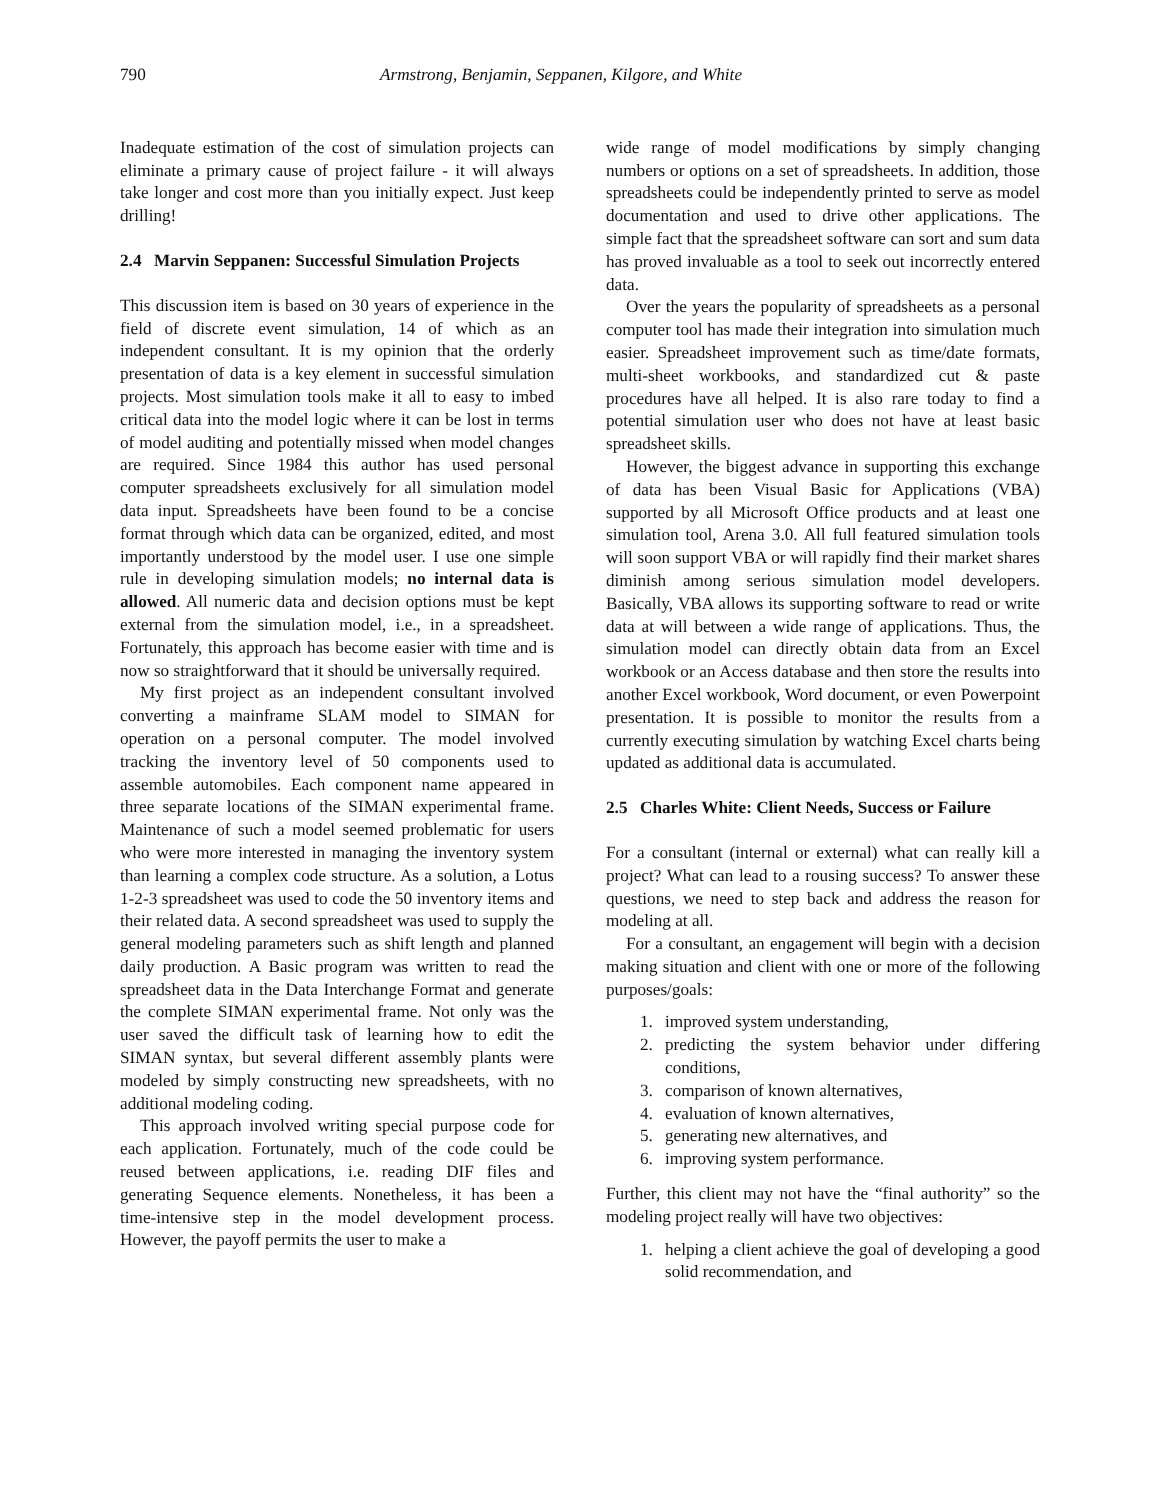790 Armstrong, Benjamin, Seppanen, Kilgore, and White
Inadequate estimation of the cost of simulation projects can eliminate a primary cause of project failure - it will always take longer and cost more than you initially expect. Just keep drilling!
2.4 Marvin Seppanen: Successful Simulation Projects
This discussion item is based on 30 years of experience in the field of discrete event simulation, 14 of which as an independent consultant. It is my opinion that the orderly presentation of data is a key element in successful simulation projects. Most simulation tools make it all to easy to imbed critical data into the model logic where it can be lost in terms of model auditing and potentially missed when model changes are required. Since 1984 this author has used personal computer spreadsheets exclusively for all simulation model data input. Spreadsheets have been found to be a concise format through which data can be organized, edited, and most importantly understood by the model user. I use one simple rule in developing simulation models; no internal data is allowed. All numeric data and decision options must be kept external from the simulation model, i.e., in a spreadsheet. Fortunately, this approach has become easier with time and is now so straightforward that it should be universally required.
My first project as an independent consultant involved converting a mainframe SLAM model to SIMAN for operation on a personal computer. The model involved tracking the inventory level of 50 components used to assemble automobiles. Each component name appeared in three separate locations of the SIMAN experimental frame. Maintenance of such a model seemed problematic for users who were more interested in managing the inventory system than learning a complex code structure. As a solution, a Lotus 1-2-3 spreadsheet was used to code the 50 inventory items and their related data. A second spreadsheet was used to supply the general modeling parameters such as shift length and planned daily production. A Basic program was written to read the spreadsheet data in the Data Interchange Format and generate the complete SIMAN experimental frame. Not only was the user saved the difficult task of learning how to edit the SIMAN syntax, but several different assembly plants were modeled by simply constructing new spreadsheets, with no additional modeling coding.
This approach involved writing special purpose code for each application. Fortunately, much of the code could be reused between applications, i.e. reading DIF files and generating Sequence elements. Nonetheless, it has been a time-intensive step in the model development process. However, the payoff permits the user to make a
wide range of model modifications by simply changing numbers or options on a set of spreadsheets. In addition, those spreadsheets could be independently printed to serve as model documentation and used to drive other applications. The simple fact that the spreadsheet software can sort and sum data has proved invaluable as a tool to seek out incorrectly entered data.
Over the years the popularity of spreadsheets as a personal computer tool has made their integration into simulation much easier. Spreadsheet improvement such as time/date formats, multi-sheet workbooks, and standardized cut & paste procedures have all helped. It is also rare today to find a potential simulation user who does not have at least basic spreadsheet skills.
However, the biggest advance in supporting this exchange of data has been Visual Basic for Applications (VBA) supported by all Microsoft Office products and at least one simulation tool, Arena 3.0. All full featured simulation tools will soon support VBA or will rapidly find their market shares diminish among serious simulation model developers. Basically, VBA allows its supporting software to read or write data at will between a wide range of applications. Thus, the simulation model can directly obtain data from an Excel workbook or an Access database and then store the results into another Excel workbook, Word document, or even Powerpoint presentation. It is possible to monitor the results from a currently executing simulation by watching Excel charts being updated as additional data is accumulated.
2.5 Charles White: Client Needs, Success or Failure
For a consultant (internal or external) what can really kill a project? What can lead to a rousing success? To answer these questions, we need to step back and address the reason for modeling at all.
For a consultant, an engagement will begin with a decision making situation and client with one or more of the following purposes/goals:
1. improved system understanding,
2. predicting the system behavior under differing conditions,
3. comparison of known alternatives,
4. evaluation of known alternatives,
5. generating new alternatives, and
6. improving system performance.
Further, this client may not have the “final authority” so the modeling project really will have two objectives:
1. helping a client achieve the goal of developing a good solid recommendation, and